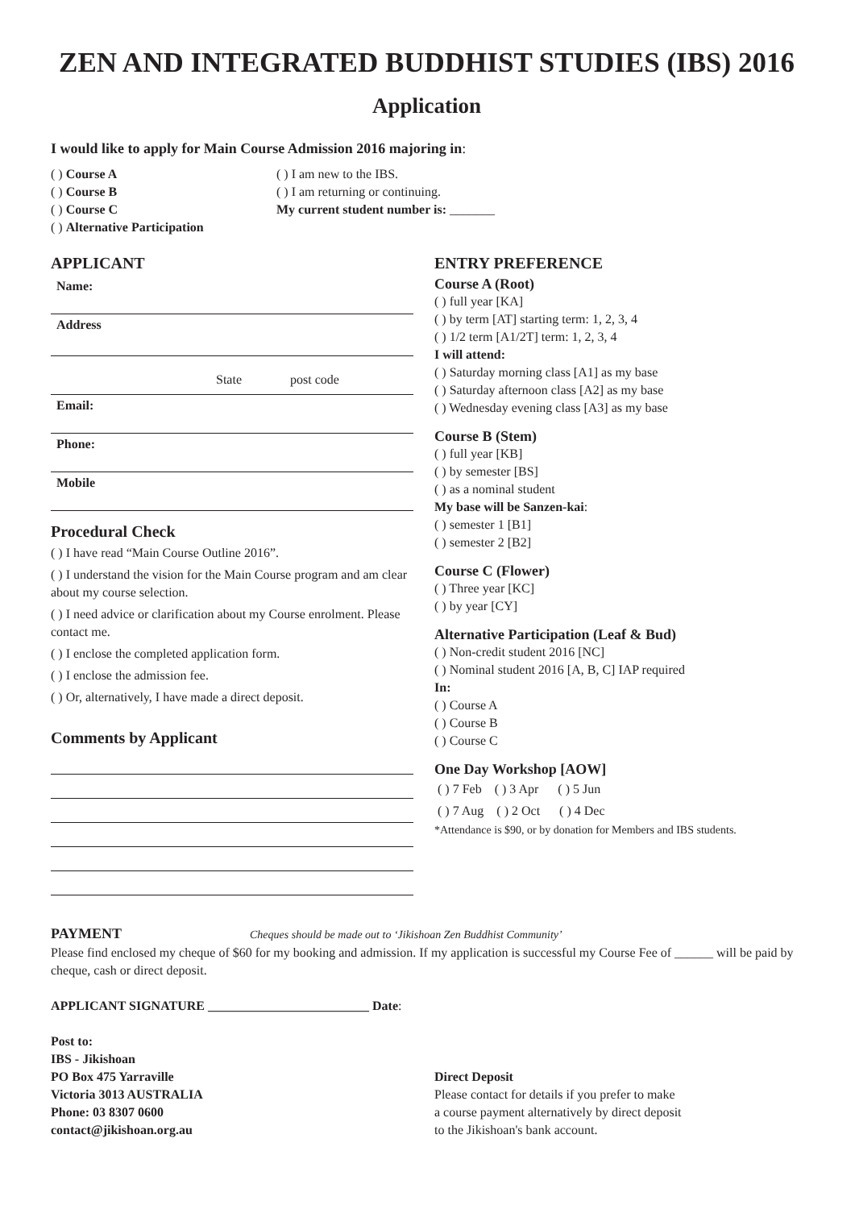ZEN AND INTEGRATED BUDDHIST STUDIES (IBS) 2016
Application
I would like to apply for Main Course Admission 2016 majoring in:
( ) Course A
( ) Course B
( ) Course C
( ) Alternative Participation
( ) I am new to the IBS.
( ) I am returning or continuing.
My current student number is: _______
APPLICANT
Name:
Address
State post code
Email:
Phone:
Mobile
Procedural Check
( ) I have read “Main Course Outline 2016”.
( ) I understand the vision for the Main Course program and am clear about my course selection.
( ) I need advice or clarification about my Course enrolment. Please contact me.
( ) I enclose the completed application form.
( ) I enclose the admission fee.
( ) Or, alternatively, I have made a direct deposit.
Comments by Applicant
ENTRY PREFERENCE
Course A (Root)
( ) full year [KA]
( ) by term [AT] starting term: 1, 2, 3, 4
( ) 1/2 term [A1/2T] term: 1, 2, 3, 4
I will attend:
( ) Saturday morning class [A1] as my base
( ) Saturday afternoon class [A2] as my base
( ) Wednesday evening class [A3] as my base
Course B (Stem)
( ) full year [KB]
( ) by semester [BS]
( ) as a nominal student
My base will be Sanzen-kai:
( ) semester 1 [B1]
( ) semester 2 [B2]
Course C (Flower)
( ) Three year [KC]
( ) by year [CY]
Alternative Participation (Leaf & Bud)
( ) Non-credit student 2016 [NC]
( ) Nominal student 2016 [A, B, C] IAP required
In:
( ) Course A
( ) Course B
( ) Course C
One Day Workshop [AOW]
( ) 7 Feb ( ) 3 Apr ( ) 5 Jun
( ) 7 Aug ( ) 2 Oct ( ) 4 Dec
*Attendance is $90, or by donation for Members and IBS students.
PAYMENT Cheques should be made out to ‘Jikishoan Zen Buddhist Community’
Please find enclosed my cheque of $60 for my booking and admission. If my application is successful my Course Fee of ______ will be paid by cheque, cash or direct deposit.
APPLICANT SIGNATURE _________________________ Date:
Post to:
IBS - Jikishoan
PO Box 475 Yarraville
Victoria 3013 AUSTRALIA
Phone: 03 8307 0600
contact@jikishoan.org.au
Direct Deposit
Please contact for details if you prefer to make
a course payment alternatively by direct deposit
to the Jikishoan's bank account.